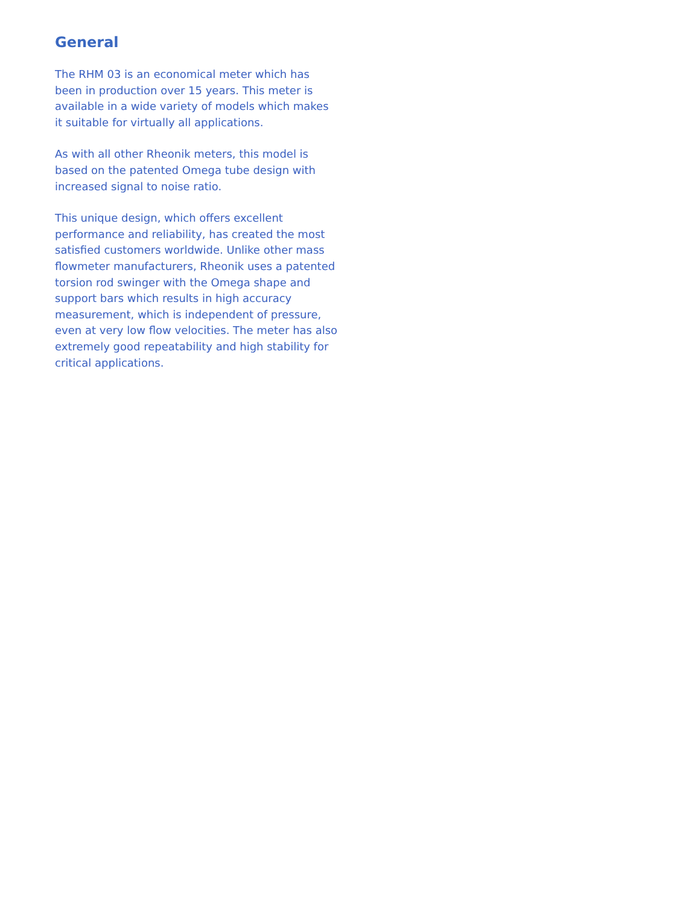General
The RHM 03 is an economical meter which has been in production over 15 years. This meter is available in a wide variety of models which makes it suitable for virtually all applications.
As with all other Rheonik meters, this model is based on the patented Omega tube design with increased signal to noise ratio.
This unique design, which offers excellent performance and reliability, has created the most satisfied customers worldwide. Unlike other mass flowmeter manufacturers, Rheonik uses a patented torsion rod swinger with the Omega shape and support bars which results in high accuracy measurement, which is independent of pressure, even at very low flow velocities. The meter has also extremely good repeatability and high stability for critical applications.